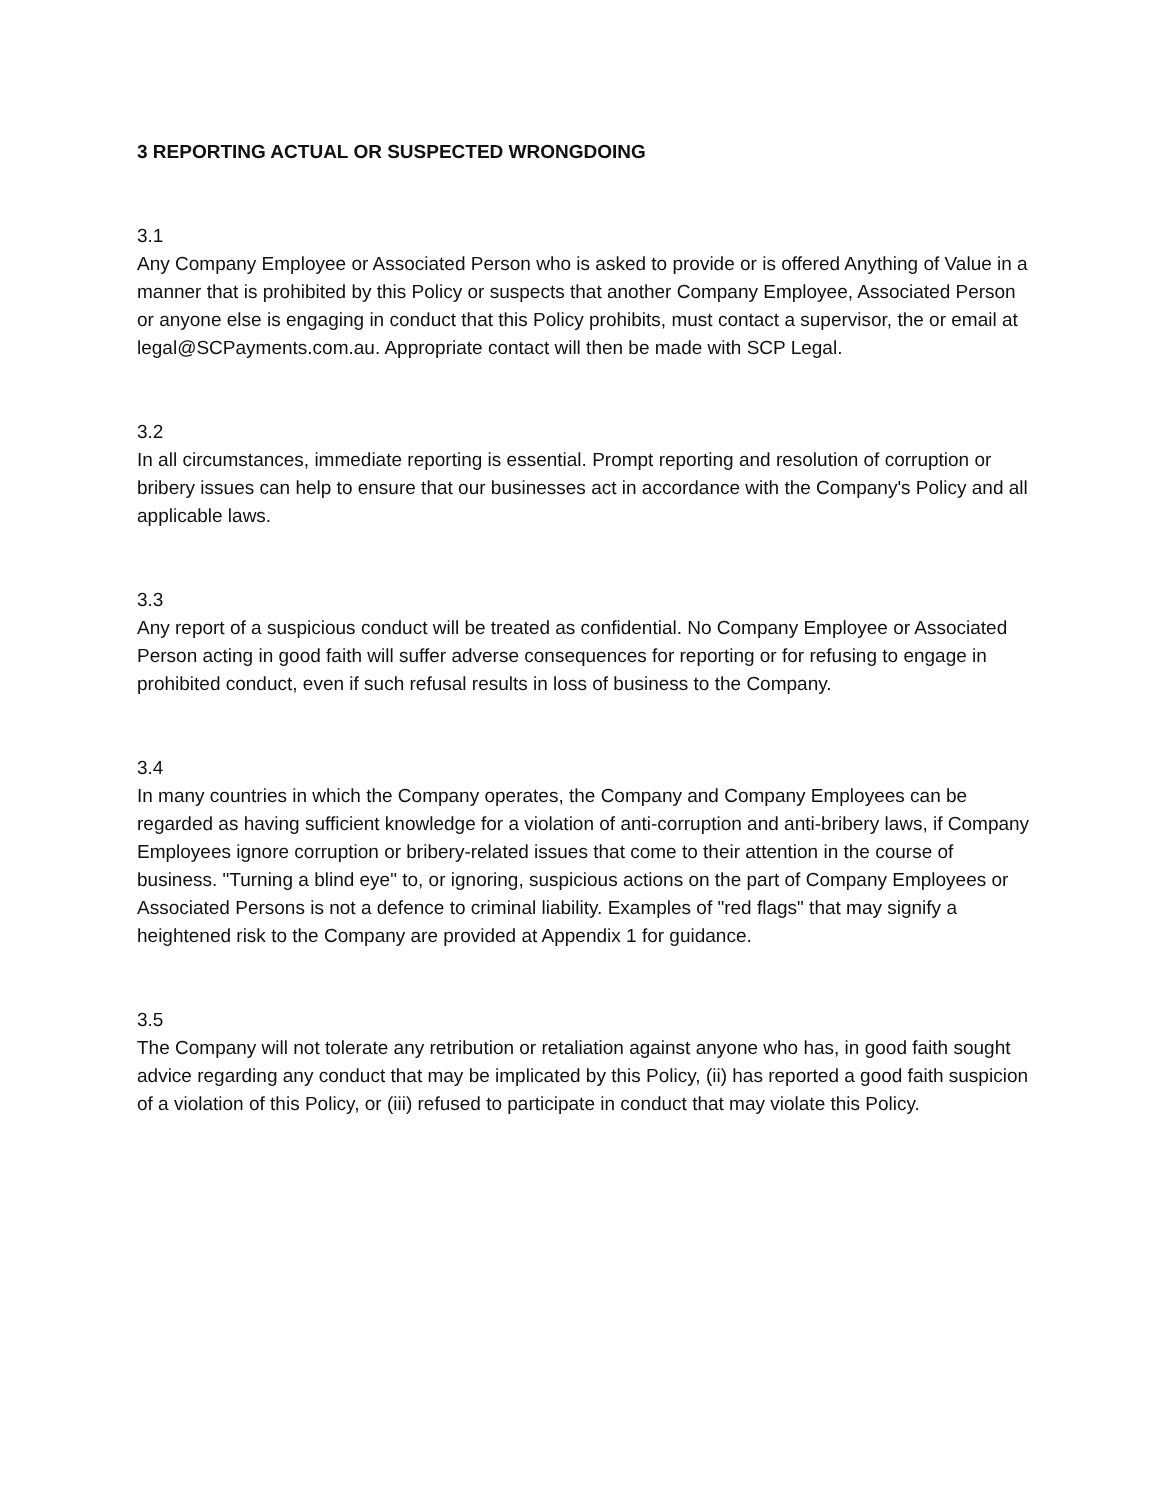3 REPORTING ACTUAL OR SUSPECTED WRONGDOING
3.1
Any Company Employee or Associated Person who is asked to provide or is offered Anything of Value in a manner that is prohibited by this Policy or suspects that another Company Employee, Associated Person or anyone else is engaging in conduct that this Policy prohibits, must contact a supervisor, the or email at legal@SCPayments.com.au. Appropriate contact will then be made with SCP Legal.
3.2
In all circumstances, immediate reporting is essential. Prompt reporting and resolution of corruption or bribery issues can help to ensure that our businesses act in accordance with the Company's Policy and all applicable laws.
3.3
Any report of a suspicious conduct will be treated as confidential. No Company Employee or Associated Person acting in good faith will suffer adverse consequences for reporting or for refusing to engage in prohibited conduct, even if such refusal results in loss of business to the Company.
3.4
In many countries in which the Company operates, the Company and Company Employees can be regarded as having sufficient knowledge for a violation of anti-corruption and anti-bribery laws, if Company Employees ignore corruption or bribery-related issues that come to their attention in the course of business. "Turning a blind eye" to, or ignoring, suspicious actions on the part of Company Employees or Associated Persons is not a defence to criminal liability. Examples of "red flags" that may signify a heightened risk to the Company are provided at Appendix 1 for guidance.
3.5
The Company will not tolerate any retribution or retaliation against anyone who has, in good faith sought advice regarding any conduct that may be implicated by this Policy, (ii) has reported a good faith suspicion of a violation of this Policy, or (iii) refused to participate in conduct that may violate this Policy.